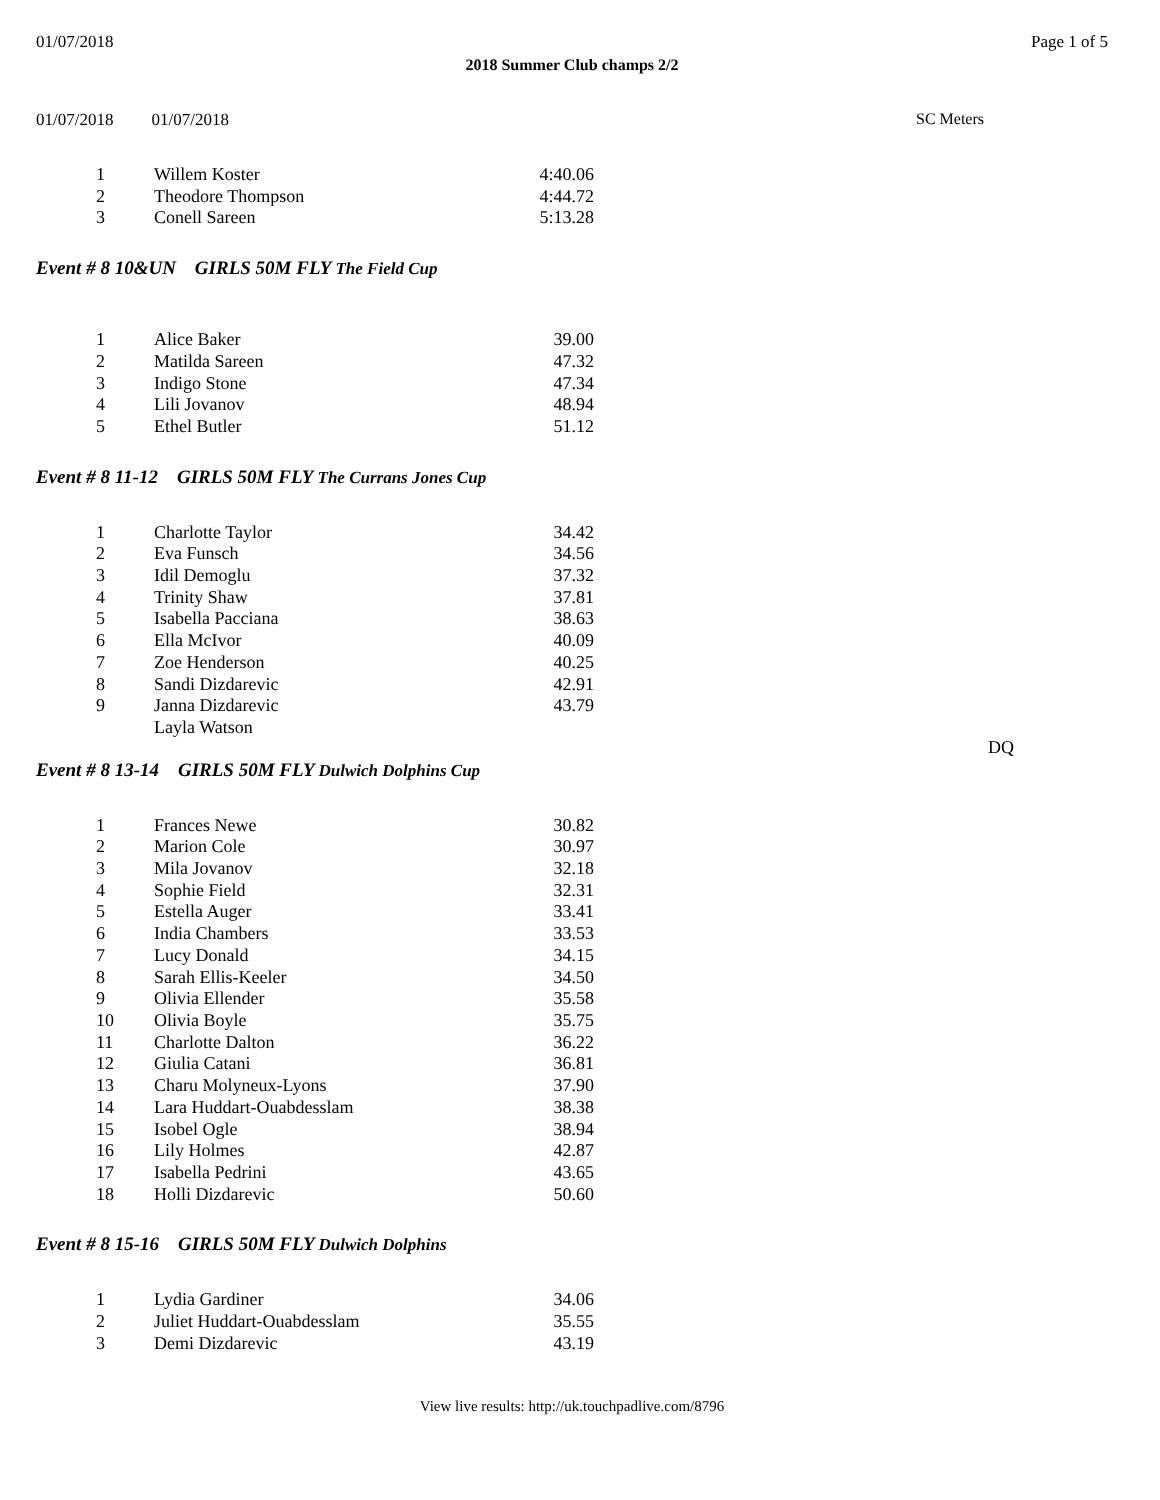01/07/2018 Page 1 of 5
2018 Summer Club champs 2/2
01/07/2018 01/07/2018 SC Meters
| 1 | Willem Koster | 4:40.06 |
| 2 | Theodore Thompson | 4:44.72 |
| 3 | Conell Sareen | 5:13.28 |
Event # 8 10&UN GIRLS 50M FLY The Field Cup
| 1 | Alice Baker | 39.00 |
| 2 | Matilda Sareen | 47.32 |
| 3 | Indigo Stone | 47.34 |
| 4 | Lili Jovanov | 48.94 |
| 5 | Ethel Butler | 51.12 |
Event # 8 11-12 GIRLS 50M FLY The Currans Jones Cup
| 1 | Charlotte Taylor | 34.42 | |
| 2 | Eva Funsch | 34.56 | |
| 3 | Idil Demoglu | 37.32 | |
| 4 | Trinity Shaw | 37.81 | |
| 5 | Isabella Pacciana | 38.63 | |
| 6 | Ella McIvor | 40.09 | |
| 7 | Zoe Henderson | 40.25 | |
| 8 | Sandi Dizdarevic | 42.91 | |
| 9 | Janna Dizdarevic | 43.79 | |
| | Layla Watson | | DQ |
Event # 8 13-14 GIRLS 50M FLY Dulwich Dolphins Cup
| 1 | Frances Newe | 30.82 |
| 2 | Marion Cole | 30.97 |
| 3 | Mila Jovanov | 32.18 |
| 4 | Sophie Field | 32.31 |
| 5 | Estella Auger | 33.41 |
| 6 | India Chambers | 33.53 |
| 7 | Lucy Donald | 34.15 |
| 8 | Sarah Ellis-Keeler | 34.50 |
| 9 | Olivia Ellender | 35.58 |
| 10 | Olivia Boyle | 35.75 |
| 11 | Charlotte Dalton | 36.22 |
| 12 | Giulia Catani | 36.81 |
| 13 | Charu Molyneux-Lyons | 37.90 |
| 14 | Lara Huddart-Ouabdesslam | 38.38 |
| 15 | Isobel Ogle | 38.94 |
| 16 | Lily Holmes | 42.87 |
| 17 | Isabella Pedrini | 43.65 |
| 18 | Holli Dizdarevic | 50.60 |
Event # 8 15-16 GIRLS 50M FLY Dulwich Dolphins
| 1 | Lydia Gardiner | 34.06 |
| 2 | Juliet Huddart-Ouabdesslam | 35.55 |
| 3 | Demi Dizdarevic | 43.19 |
View live results: http://uk.touchpadlive.com/8796